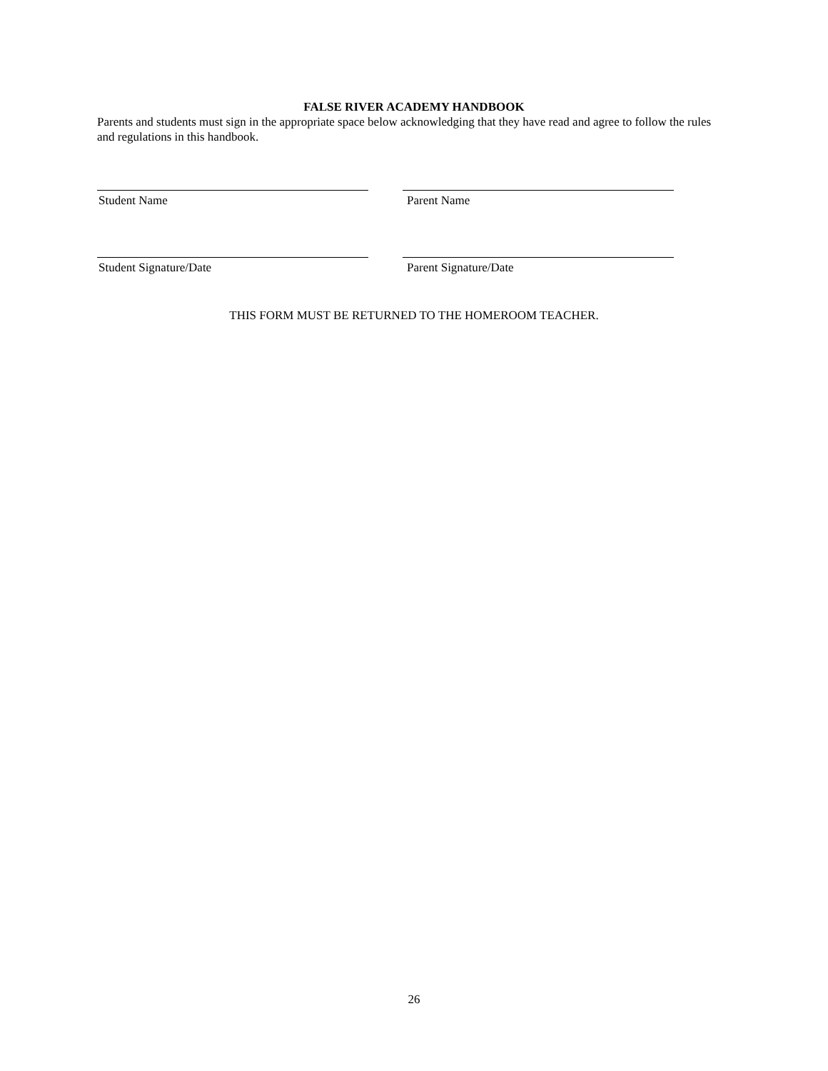FALSE RIVER ACADEMY HANDBOOK
Parents and students must sign in the appropriate space below acknowledging that they have read and agree to follow the rules and regulations in this handbook.
Student Name Parent Name
Student Signature/Date Parent Signature/Date
THIS FORM MUST BE RETURNED TO THE HOMEROOM TEACHER.
26